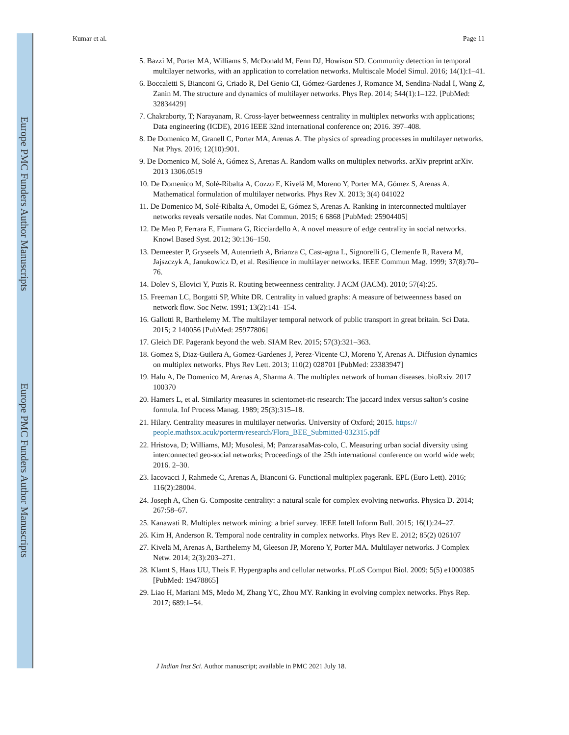Europe PMC Funders Author Manuscripts
Europe PMC Funders Author Manuscripts
Kumar et al. Page 11
5. Bazzi M, Porter MA, Williams S, McDonald M, Fenn DJ, Howison SD. Community detection in temporal multilayer networks, with an application to correlation networks. Multiscale Model Simul. 2016; 14(1):1–41.
6. Boccaletti S, Bianconi G, Criado R, Del Genio CI, Gómez-Gardenes J, Romance M, Sendina-Nadal I, Wang Z, Zanin M. The structure and dynamics of multilayer networks. Phys Rep. 2014; 544(1):1–122. [PubMed: 32834429]
7. Chakraborty, T; Narayanam, R. Cross-layer betweenness centrality in multiplex networks with applications; Data engineering (ICDE), 2016 IEEE 32nd international conference on; 2016. 397–408.
8. De Domenico M, Granell C, Porter MA, Arenas A. The physics of spreading processes in multilayer networks. Nat Phys. 2016; 12(10):901.
9. De Domenico M, Solé A, Gómez S, Arenas A. Random walks on multiplex networks. arXiv preprint arXiv. 2013 1306.0519
10. De Domenico M, Solé-Ribalta A, Cozzo E, Kivelä M, Moreno Y, Porter MA, Gómez S, Arenas A. Mathematical formulation of multilayer networks. Phys Rev X. 2013; 3(4) 041022
11. De Domenico M, Solé-Ribalta A, Omodei E, Gómez S, Arenas A. Ranking in interconnected multilayer networks reveals versatile nodes. Nat Commun. 2015; 6 6868 [PubMed: 25904405]
12. De Meo P, Ferrara E, Fiumara G, Ricciardello A. A novel measure of edge centrality in social networks. Knowl Based Syst. 2012; 30:136–150.
13. Demeester P, Gryseels M, Autenrieth A, Brianza C, Cast-agna L, Signorelli G, Clemenfe R, Ravera M, Jajszczyk A, Janukowicz D, et al. Resilience in multilayer networks. IEEE Commun Mag. 1999; 37(8):70–76.
14. Dolev S, Elovici Y, Puzis R. Routing betweenness centrality. J ACM (JACM). 2010; 57(4):25.
15. Freeman LC, Borgatti SP, White DR. Centrality in valued graphs: A measure of betweenness based on network flow. Soc Netw. 1991; 13(2):141–154.
16. Gallotti R, Barthelemy M. The multilayer temporal network of public transport in great britain. Sci Data. 2015; 2 140056 [PubMed: 25977806]
17. Gleich DF. Pagerank beyond the web. SIAM Rev. 2015; 57(3):321–363.
18. Gomez S, Diaz-Guilera A, Gomez-Gardenes J, Perez-Vicente CJ, Moreno Y, Arenas A. Diffusion dynamics on multiplex networks. Phys Rev Lett. 2013; 110(2) 028701 [PubMed: 23383947]
19. Halu A, De Domenico M, Arenas A, Sharma A. The multiplex network of human diseases. bioRxiv. 2017 100370
20. Hamers L, et al. Similarity measures in scientomet-ric research: The jaccard index versus salton’s cosine formula. Inf Process Manag. 1989; 25(3):315–18.
21. Hilary. Centrality measures in multilayer networks. University of Oxford; 2015. https:// people.mathsox.acuk/porterm/research/Flora_BEE_Submitted-032315.pdf
22. Hristova, D; Williams, MJ; Musolesi, M; PanzarasaMas-colo, C. Measuring urban social diversity using interconnected geo-social networks; Proceedings of the 25th international conference on world wide web; 2016. 2–30.
23. Iacovacci J, Rahmede C, Arenas A, Bianconi G. Functional multiplex pagerank. EPL (Euro Lett). 2016; 116(2):28004.
24. Joseph A, Chen G. Composite centrality: a natural scale for complex evolving networks. Physica D. 2014; 267:58–67.
25. Kanawati R. Multiplex network mining: a brief survey. IEEE Intell Inform Bull. 2015; 16(1):24–27.
26. Kim H, Anderson R. Temporal node centrality in complex networks. Phys Rev E. 2012; 85(2) 026107
27. Kivelä M, Arenas A, Barthelemy M, Gleeson JP, Moreno Y, Porter MA. Multilayer networks. J Complex Netw. 2014; 2(3):203–271.
28. Klamt S, Haus UU, Theis F. Hypergraphs and cellular networks. PLoS Comput Biol. 2009; 5(5) e1000385 [PubMed: 19478865]
29. Liao H, Mariani MS, Medo M, Zhang YC, Zhou MY. Ranking in evolving complex networks. Phys Rep. 2017; 689:1–54.
J Indian Inst Sci. Author manuscript; available in PMC 2021 July 18.